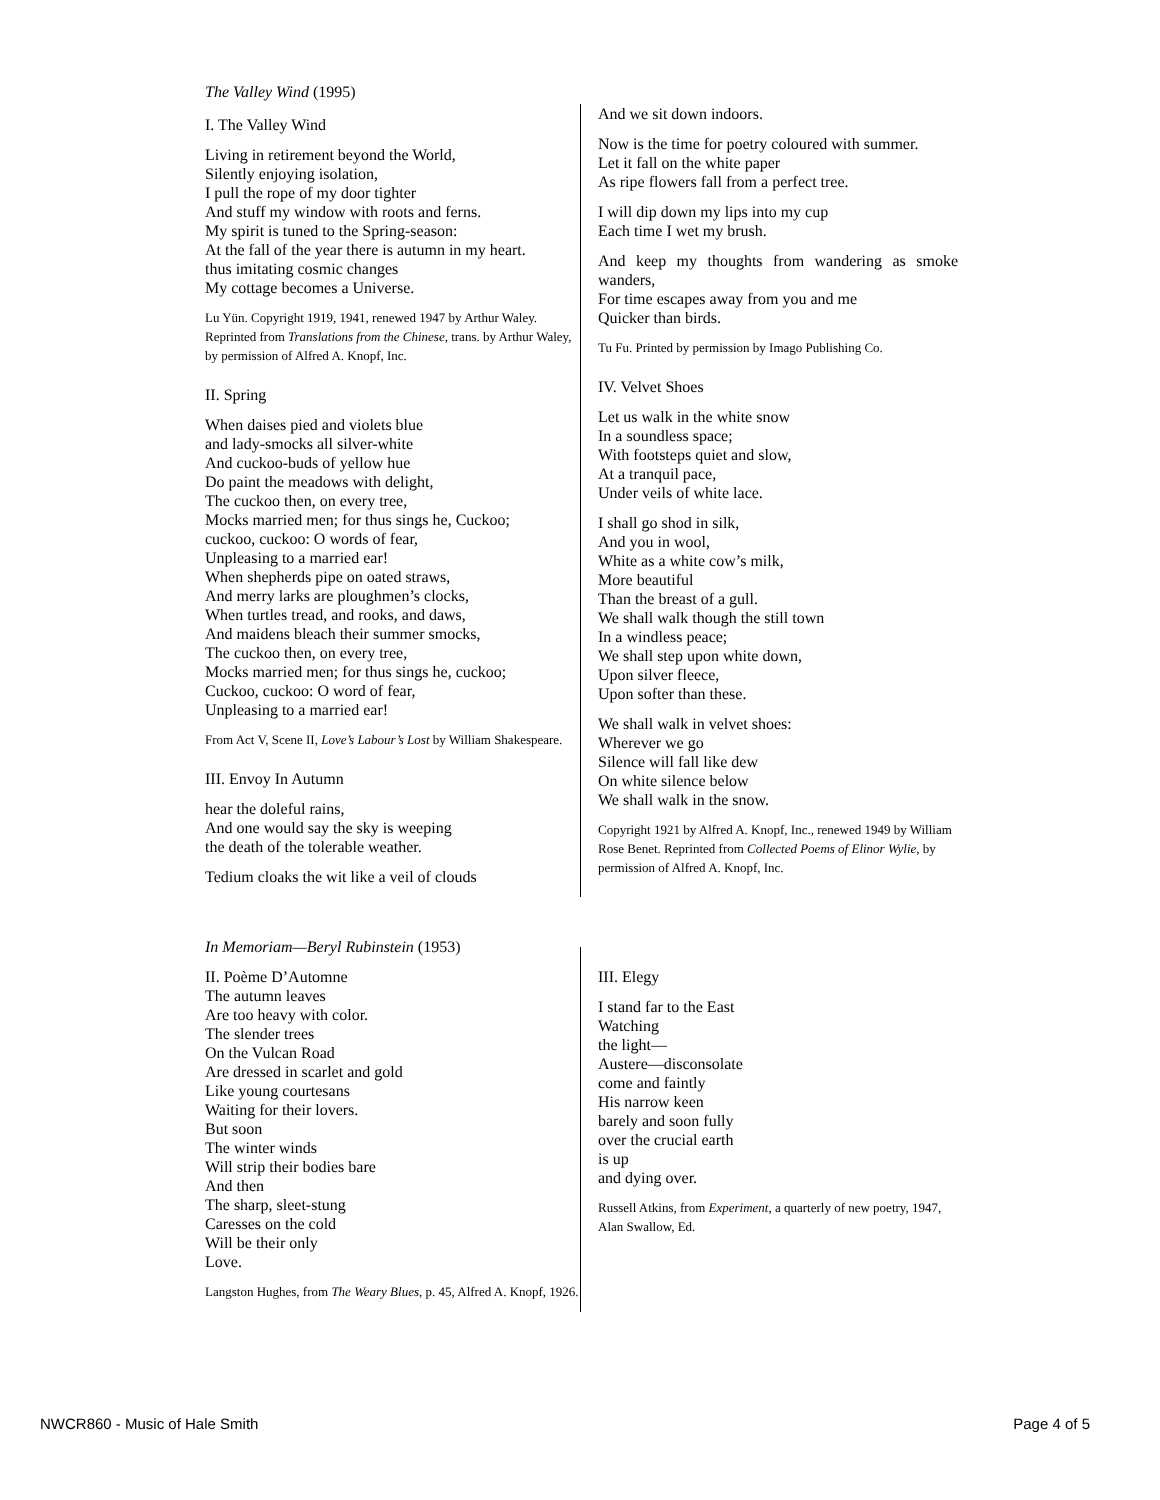The Valley Wind (1995)
I. The Valley Wind
Living in retirement beyond the World,
Silently enjoying isolation,
I pull the rope of my door tighter
And stuff my window with roots and ferns.
My spirit is tuned to the Spring-season:
At the fall of the year there is autumn in my heart.
thus imitating cosmic changes
My cottage becomes a Universe.
Lu Yün. Copyright 1919, 1941, renewed 1947 by Arthur Waley. Reprinted from Translations from the Chinese, trans. by Arthur Waley, by permission of Alfred A. Knopf, Inc.
II. Spring
When daises pied and violets blue
and lady-smocks all silver-white
And cuckoo-buds of yellow hue
Do paint the meadows with delight,
The cuckoo then, on every tree,
Mocks married men; for thus sings he, Cuckoo;
cuckoo, cuckoo: O words of fear,
Unpleasing to a married ear!
When shepherds pipe on oated straws,
And merry larks are ploughmen’s clocks,
When turtles tread, and rooks, and daws,
And maidens bleach their summer smocks,
The cuckoo then, on every tree,
Mocks married men; for thus sings he, cuckoo;
Cuckoo, cuckoo: O word of fear,
Unpleasing to a married ear!
From Act V, Scene II, Love’s Labour’s Lost by William Shakespeare.
III. Envoy In Autumn
hear the doleful rains,
And one would say the sky is weeping
the death of the tolerable weather.
Tedium cloaks the wit like a veil of clouds
And we sit down indoors.
Now is the time for poetry coloured with summer.
Let it fall on the white paper
As ripe flowers fall from a perfect tree.
I will dip down my lips into my cup
Each time I wet my brush.
And keep my thoughts from wandering as smoke wanders,
For time escapes away from you and me
Quicker than birds.
Tu Fu. Printed by permission by Imago Publishing Co.
IV. Velvet Shoes
Let us walk in the white snow
In a soundless space;
With footsteps quiet and slow,
At a tranquil pace,
Under veils of white lace.
I shall go shod in silk,
And you in wool,
White as a white cow’s milk,
More beautiful
Than the breast of a gull.
We shall walk though the still town
In a windless peace;
We shall step upon white down,
Upon silver fleece,
Upon softer than these.
We shall walk in velvet shoes:
Wherever we go
Silence will fall like dew
On white silence below
We shall walk in the snow.
Copyright 1921 by Alfred A. Knopf, Inc., renewed 1949 by William Rose Benet. Reprinted from Collected Poems of Elinor Wylie, by permission of Alfred A. Knopf, Inc.
In Memoriam—Beryl Rubinstein (1953)
II. Poème D’Automne
The autumn leaves
Are too heavy with color.
The slender trees
On the Vulcan Road
Are dressed in scarlet and gold
Like young courtesans
Waiting for their lovers.
But soon
The winter winds
Will strip their bodies bare
And then
The sharp, sleet-stung
Caresses on the cold
Will be their only
Love.
Langston Hughes, from The Weary Blues, p. 45, Alfred A. Knopf, 1926.
III. Elegy
I stand far to the East
Watching
the light—
Austere—disconsolate
come and faintly
His narrow keen
barely and soon fully
over the crucial earth
is up
and dying over.
Russell Atkins, from Experiment, a quarterly of new poetry, 1947, Alan Swallow, Ed.
NWCR860 - Music of Hale Smith Page 4 of 5